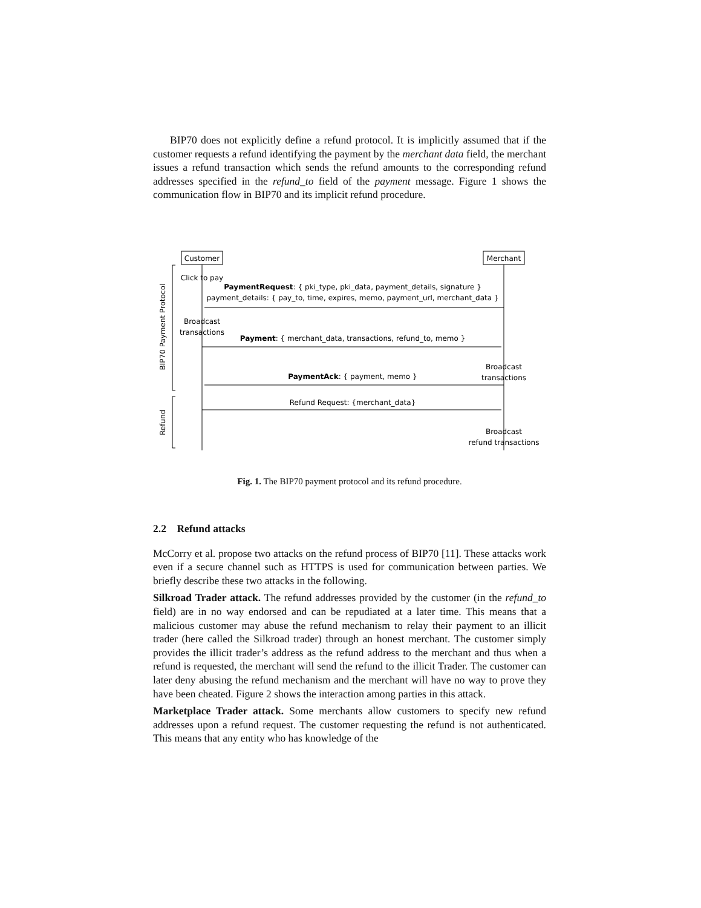BIP70 does not explicitly define a refund protocol. It is implicitly assumed that if the customer requests a refund identifying the payment by the merchant data field, the merchant issues a refund transaction which sends the refund amounts to the corresponding refund addresses specified in the refund_to field of the payment message. Figure 1 shows the communication flow in BIP70 and its implicit refund procedure.
Customer
Merchant
Click to pay
PaymentRequest: { pki_type, pki_data, payment_details, signature }
payment_details: { pay_to, time, expires, memo, payment_url, merchant_data }
Broadcast
transactions
Payment: { merchant_data, transactions, refund_to, memo }
Broadcast
transactions
PaymentAck: { payment, memo }
Refund Request: {merchant_data}
Broadcast
refund transactions
BIP70 Payment Protocol
Refund
Fig. 1. The BIP70 payment protocol and its refund procedure.
2.2 Refund attacks
McCorry et al. propose two attacks on the refund process of BIP70 [11]. These attacks work even if a secure channel such as HTTPS is used for communication between parties. We briefly describe these two attacks in the following.
Silkroad Trader attack. The refund addresses provided by the customer (in the refund_to field) are in no way endorsed and can be repudiated at a later time. This means that a malicious customer may abuse the refund mechanism to relay their payment to an illicit trader (here called the Silkroad trader) through an honest merchant. The customer simply provides the illicit trader’s address as the refund address to the merchant and thus when a refund is requested, the merchant will send the refund to the illicit Trader. The customer can later deny abusing the refund mechanism and the merchant will have no way to prove they have been cheated. Figure 2 shows the interaction among parties in this attack.
Marketplace Trader attack. Some merchants allow customers to specify new refund addresses upon a refund request. The customer requesting the refund is not authenticated. This means that any entity who has knowledge of the